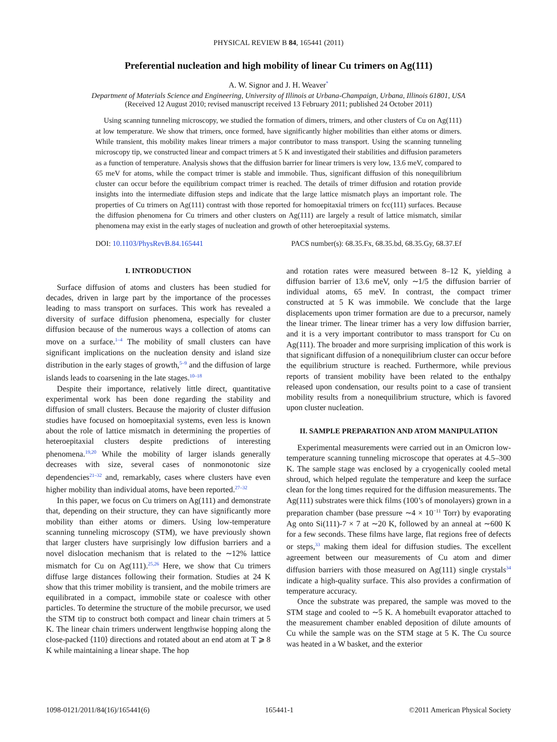PHYSICAL REVIEW B 84, 165441 (2011)
Preferential nucleation and high mobility of linear Cu trimers on Ag(111)
A. W. Signor and J. H. Weaver<sup>*</sup>
Department of Materials Science and Engineering, University of Illinois at Urbana-Champaign, Urbana, Illinois 61801, USA
(Received 12 August 2010; revised manuscript received 13 February 2011; published 24 October 2011)
Using scanning tunneling microscopy, we studied the formation of dimers, trimers, and other clusters of Cu on Ag(111) at low temperature. We show that trimers, once formed, have significantly higher mobilities than either atoms or dimers. While transient, this mobility makes linear trimers a major contributor to mass transport. Using the scanning tunneling microscopy tip, we constructed linear and compact trimers at 5 K and investigated their stabilities and diffusion parameters as a function of temperature. Analysis shows that the diffusion barrier for linear trimers is very low, 13.6 meV, compared to 65 meV for atoms, while the compact trimer is stable and immobile. Thus, significant diffusion of this nonequilibrium cluster can occur before the equilibrium compact trimer is reached. The details of trimer diffusion and rotation provide insights into the intermediate diffusion steps and indicate that the large lattice mismatch plays an important role. The properties of Cu trimers on Ag(111) contrast with those reported for homoepitaxial trimers on fcc(111) surfaces. Because the diffusion phenomena for Cu trimers and other clusters on Ag(111) are largely a result of lattice mismatch, similar phenomena may exist in the early stages of nucleation and growth of other heteroepitaxial systems.
DOI: 10.1103/PhysRevB.84.165441 PACS number(s): 68.35.Fx, 68.35.bd, 68.35.Gy, 68.37.Ef
I. INTRODUCTION
Surface diffusion of atoms and clusters has been studied for decades, driven in large part by the importance of the processes leading to mass transport on surfaces. This work has revealed a diversity of surface diffusion phenomena, especially for cluster diffusion because of the numerous ways a collection of atoms can move on a surface.<sup>1–4</sup> The mobility of small clusters can have significant implications on the nucleation density and island size distribution in the early stages of growth,<sup>5–9</sup> and the diffusion of large islands leads to coarsening in the late stages.<sup>10–18</sup>
Despite their importance, relatively little direct, quantitative experimental work has been done regarding the stability and diffusion of small clusters. Because the majority of cluster diffusion studies have focused on homoepitaxial systems, even less is known about the role of lattice mismatch in determining the properties of heteroepitaxial clusters despite predictions of interesting phenomena.<sup>19,20</sup> While the mobility of larger islands generally decreases with size, several cases of nonmonotonic size dependencies<sup>21–32</sup> and, remarkably, cases where clusters have even higher mobility than individual atoms, have been reported.<sup>27–32</sup>
In this paper, we focus on Cu trimers on Ag(111) and demonstrate that, depending on their structure, they can have significantly more mobility than either atoms or dimers. Using low-temperature scanning tunneling microscopy (STM), we have previously shown that larger clusters have surprisingly low diffusion barriers and a novel dislocation mechanism that is related to the ∼12% lattice mismatch for Cu on Ag(111).<sup>25,26</sup> Here, we show that Cu trimers diffuse large distances following their formation. Studies at 24 K show that this trimer mobility is transient, and the mobile trimers are equilibrated in a compact, immobile state or coalesce with other particles. To determine the structure of the mobile precursor, we used the STM tip to construct both compact and linear chain trimers at 5 K. The linear chain trimers underwent lengthwise hopping along the close-packed ⟨110⟩ directions and rotated about an end atom at T ⩾ 8 K while maintaining a linear shape. The hop
and rotation rates were measured between 8–12 K, yielding a diffusion barrier of 13.6 meV, only ∼1/5 the diffusion barrier of individual atoms, 65 meV. In contrast, the compact trimer constructed at 5 K was immobile. We conclude that the large displacements upon trimer formation are due to a precursor, namely the linear trimer. The linear trimer has a very low diffusion barrier, and it is a very important contributor to mass transport for Cu on Ag(111). The broader and more surprising implication of this work is that significant diffusion of a nonequilibrium cluster can occur before the equilibrium structure is reached. Furthermore, while previous reports of transient mobility have been related to the enthalpy released upon condensation, our results point to a case of transient mobility results from a nonequilibrium structure, which is favored upon cluster nucleation.
II. SAMPLE PREPARATION AND ATOM MANIPULATION
Experimental measurements were carried out in an Omicron low-temperature scanning tunneling microscope that operates at 4.5–300 K. The sample stage was enclosed by a cryogenically cooled metal shroud, which helped regulate the temperature and keep the surface clean for the long times required for the diffusion measurements. The Ag(111) substrates were thick films (100’s of monolayers) grown in a preparation chamber (base pressure ∼4 × 10<sup>−11</sup> Torr) by evaporating Ag onto Si(111)-7 × 7 at ∼20 K, followed by an anneal at ∼600 K for a few seconds. These films have large, flat regions free of defects or steps,<sup>33</sup> making them ideal for diffusion studies. The excellent agreement between our measurements of Cu atom and dimer diffusion barriers with those measured on Ag(111) single crystals<sup>34</sup> indicate a high-quality surface. This also provides a confirmation of temperature accuracy.
Once the substrate was prepared, the sample was moved to the STM stage and cooled to ∼5 K. A homebuilt evaporator attached to the measurement chamber enabled deposition of dilute amounts of Cu while the sample was on the STM stage at 5 K. The Cu source was heated in a W basket, and the exterior
1098-0121/2011/84(16)/165441(6) 165441-1 ©2011 American Physical Society